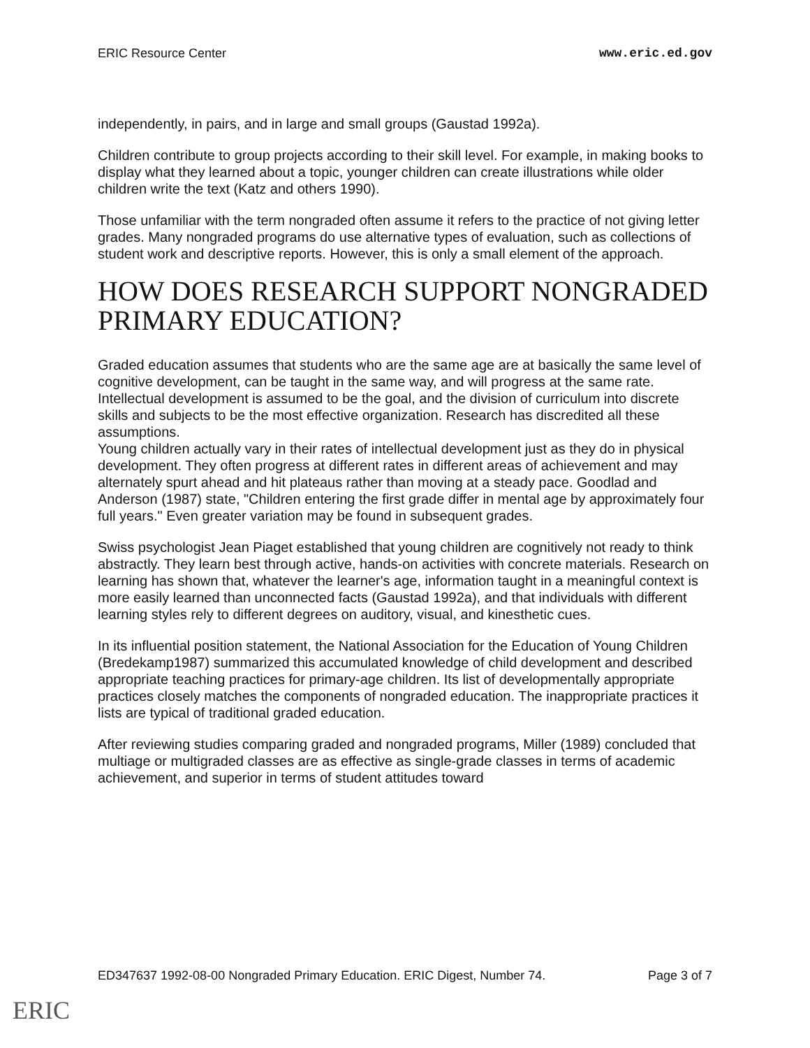ERIC Resource Center www.eric.ed.gov
independently, in pairs, and in large and small groups (Gaustad 1992a).
Children contribute to group projects according to their skill level. For example, in making books to display what they learned about a topic, younger children can create illustrations while older children write the text (Katz and others 1990).
Those unfamiliar with the term nongraded often assume it refers to the practice of not giving letter grades. Many nongraded programs do use alternative types of evaluation, such as collections of student work and descriptive reports. However, this is only a small element of the approach.
HOW DOES RESEARCH SUPPORT NONGRADED PRIMARY EDUCATION?
Graded education assumes that students who are the same age are at basically the same level of cognitive development, can be taught in the same way, and will progress at the same rate. Intellectual development is assumed to be the goal, and the division of curriculum into discrete skills and subjects to be the most effective organization. Research has discredited all these assumptions.
Young children actually vary in their rates of intellectual development just as they do in physical development. They often progress at different rates in different areas of achievement and may alternately spurt ahead and hit plateaus rather than moving at a steady pace. Goodlad and Anderson (1987) state, "Children entering the first grade differ in mental age by approximately four full years." Even greater variation may be found in subsequent grades.
Swiss psychologist Jean Piaget established that young children are cognitively not ready to think abstractly. They learn best through active, hands-on activities with concrete materials. Research on learning has shown that, whatever the learner's age, information taught in a meaningful context is more easily learned than unconnected facts (Gaustad 1992a), and that individuals with different learning styles rely to different degrees on auditory, visual, and kinesthetic cues.
In its influential position statement, the National Association for the Education of Young Children (Bredekamp1987) summarized this accumulated knowledge of child development and described appropriate teaching practices for primary-age children. Its list of developmentally appropriate practices closely matches the components of nongraded education. The inappropriate practices it lists are typical of traditional graded education.
After reviewing studies comparing graded and nongraded programs, Miller (1989) concluded that multiage or multigraded classes are as effective as single-grade classes in terms of academic achievement, and superior in terms of student attitudes toward
ED347637 1992-08-00 Nongraded Primary Education. ERIC Digest, Number 74. Page 3 of 7
ERIC